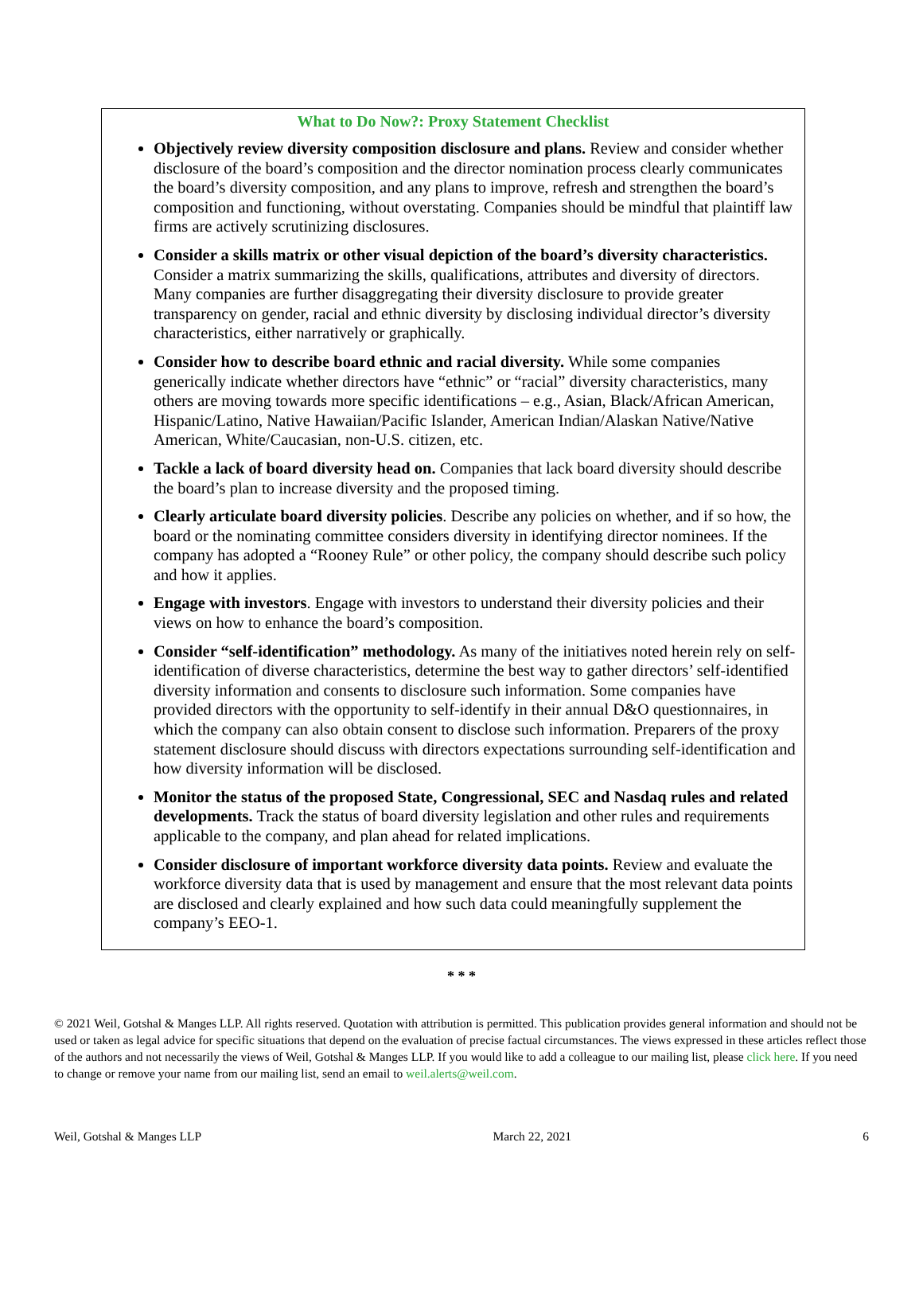What to Do Now?: Proxy Statement Checklist
Objectively review diversity composition disclosure and plans. Review and consider whether disclosure of the board’s composition and the director nomination process clearly communicates the board’s diversity composition, and any plans to improve, refresh and strengthen the board’s composition and functioning, without overstating. Companies should be mindful that plaintiff law firms are actively scrutinizing disclosures.
Consider a skills matrix or other visual depiction of the board’s diversity characteristics. Consider a matrix summarizing the skills, qualifications, attributes and diversity of directors. Many companies are further disaggregating their diversity disclosure to provide greater transparency on gender, racial and ethnic diversity by disclosing individual director’s diversity characteristics, either narratively or graphically.
Consider how to describe board ethnic and racial diversity. While some companies generically indicate whether directors have “ethnic” or “racial” diversity characteristics, many others are moving towards more specific identifications – e.g., Asian, Black/African American, Hispanic/Latino, Native Hawaiian/Pacific Islander, American Indian/Alaskan Native/Native American, White/Caucasian, non-U.S. citizen, etc.
Tackle a lack of board diversity head on. Companies that lack board diversity should describe the board’s plan to increase diversity and the proposed timing.
Clearly articulate board diversity policies. Describe any policies on whether, and if so how, the board or the nominating committee considers diversity in identifying director nominees. If the company has adopted a “Rooney Rule” or other policy, the company should describe such policy and how it applies.
Engage with investors. Engage with investors to understand their diversity policies and their views on how to enhance the board’s composition.
Consider “self-identification” methodology. As many of the initiatives noted herein rely on self-identification of diverse characteristics, determine the best way to gather directors’ self-identified diversity information and consents to disclosure such information. Some companies have provided directors with the opportunity to self-identify in their annual D&O questionnaires, in which the company can also obtain consent to disclose such information. Preparers of the proxy statement disclosure should discuss with directors expectations surrounding self-identification and how diversity information will be disclosed.
Monitor the status of the proposed State, Congressional, SEC and Nasdaq rules and related developments. Track the status of board diversity legislation and other rules and requirements applicable to the company, and plan ahead for related implications.
Consider disclosure of important workforce diversity data points. Review and evaluate the workforce diversity data that is used by management and ensure that the most relevant data points are disclosed and clearly explained and how such data could meaningfully supplement the company’s EEO-1.
* * *
© 2021 Weil, Gotshal & Manges LLP. All rights reserved. Quotation with attribution is permitted. This publication provides general information and should not be used or taken as legal advice for specific situations that depend on the evaluation of precise factual circumstances. The views expressed in these articles reflect those of the authors and not necessarily the views of Weil, Gotshal & Manges LLP. If you would like to add a colleague to our mailing list, please click here. If you need to change or remove your name from our mailing list, send an email to weil.alerts@weil.com.
Weil, Gotshal & Manges LLP March 22, 2021 6